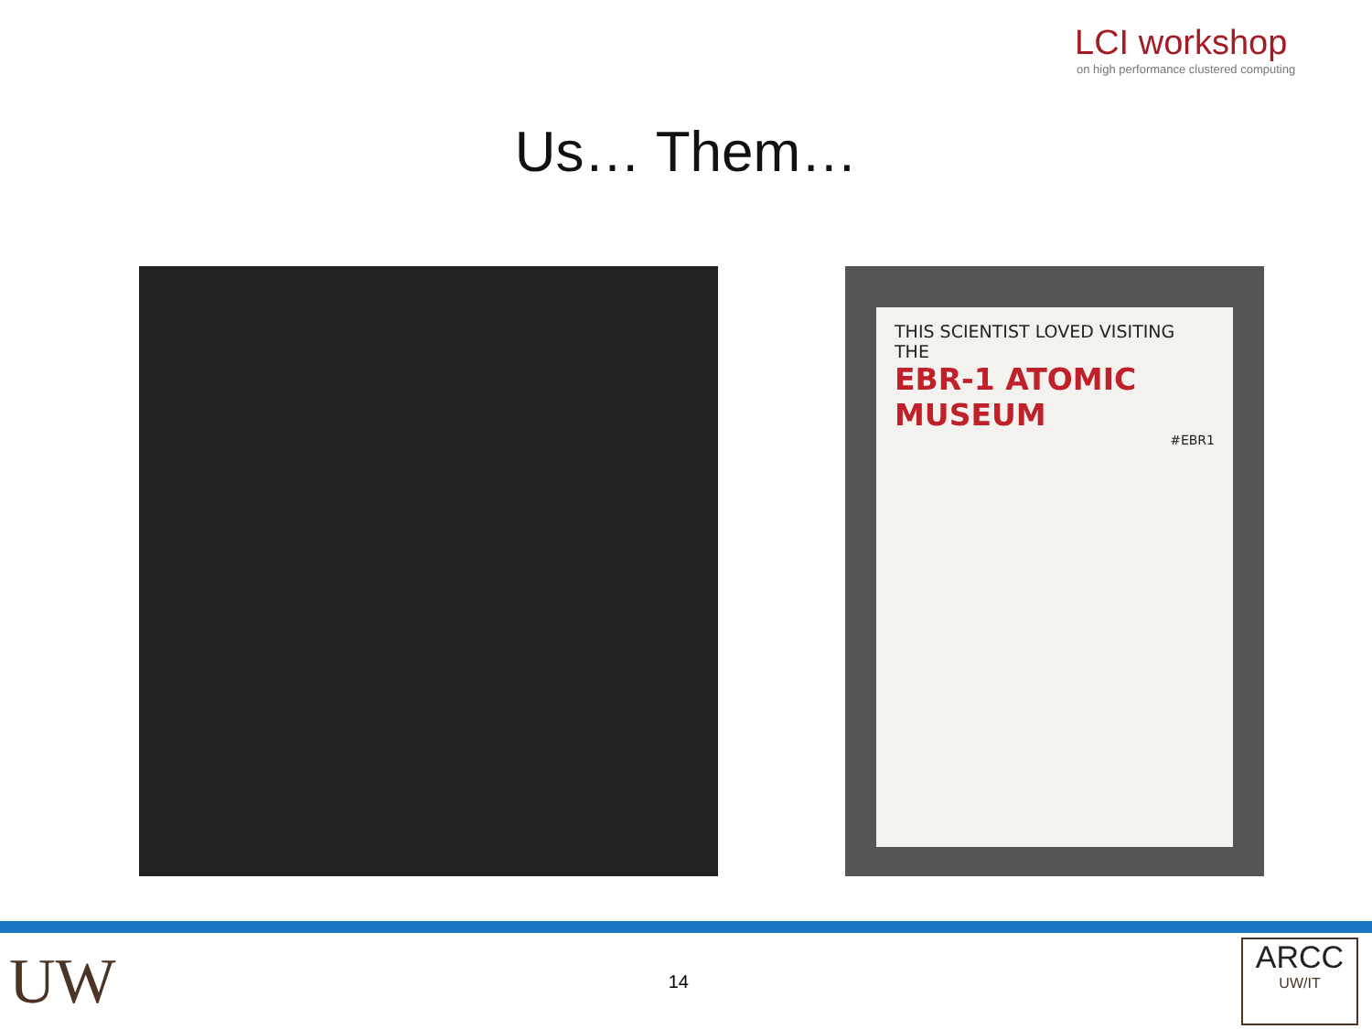LCI workshop
on high performance clustered computing
Us… Them…
THIS SCIENTIST LOVED VISITING THE
EBR-1 ATOMIC MUSEUM
#EBR1
UW
14
ARCC
UW/IT